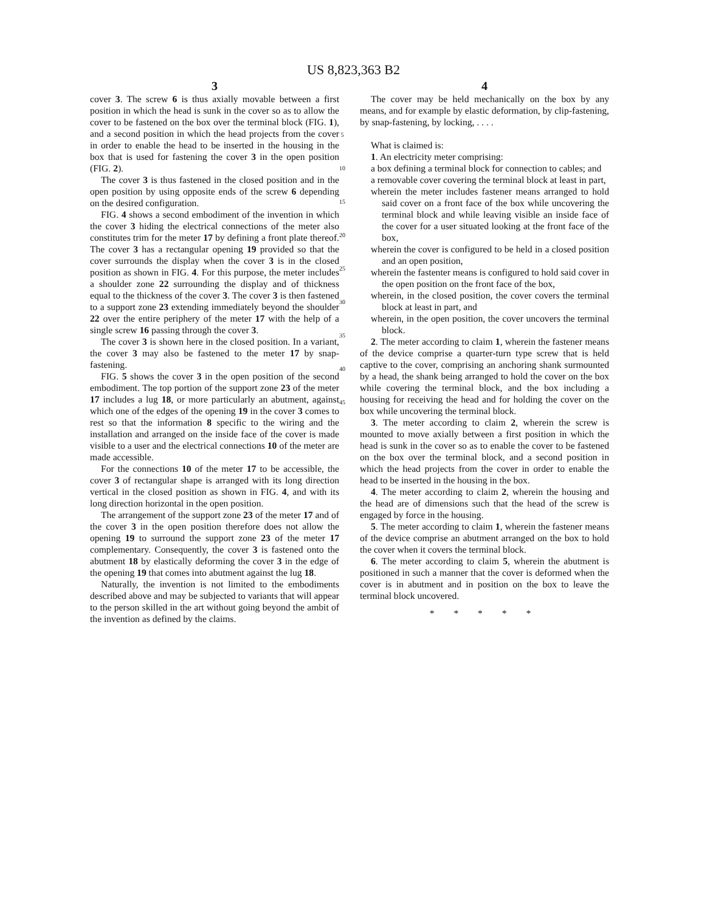US 8,823,363 B2
3
cover 3. The screw 6 is thus axially movable between a first position in which the head is sunk in the cover so as to allow the cover to be fastened on the box over the terminal block (FIG. 1), and a second position in which the head projects from the cover in order to enable the head to be inserted in the housing in the box that is used for fastening the cover 3 in the open position (FIG. 2).
The cover 3 is thus fastened in the closed position and in the open position by using opposite ends of the screw 6 depending on the desired configuration.
FIG. 4 shows a second embodiment of the invention in which the cover 3 hiding the electrical connections of the meter also constitutes trim for the meter 17 by defining a front plate thereof. The cover 3 has a rectangular opening 19 provided so that the cover surrounds the display when the cover 3 is in the closed position as shown in FIG. 4. For this purpose, the meter includes a shoulder zone 22 surrounding the display and of thickness equal to the thickness of the cover 3. The cover 3 is then fastened to a support zone 23 extending immediately beyond the shoulder 22 over the entire periphery of the meter 17 with the help of a single screw 16 passing through the cover 3.
The cover 3 is shown here in the closed position. In a variant, the cover 3 may also be fastened to the meter 17 by snap-fastening.
FIG. 5 shows the cover 3 in the open position of the second embodiment. The top portion of the support zone 23 of the meter 17 includes a lug 18, or more particularly an abutment, against which one of the edges of the opening 19 in the cover 3 comes to rest so that the information 8 specific to the wiring and the installation and arranged on the inside face of the cover is made visible to a user and the electrical connections 10 of the meter are made accessible.
For the connections 10 of the meter 17 to be accessible, the cover 3 of rectangular shape is arranged with its long direction vertical in the closed position as shown in FIG. 4, and with its long direction horizontal in the open position.
The arrangement of the support zone 23 of the meter 17 and of the cover 3 in the open position therefore does not allow the opening 19 to surround the support zone 23 of the meter 17 complementary. Consequently, the cover 3 is fastened onto the abutment 18 by elastically deforming the cover 3 in the edge of the opening 19 that comes into abutment against the lug 18.
Naturally, the invention is not limited to the embodiments described above and may be subjected to variants that will appear to the person skilled in the art without going beyond the ambit of the invention as defined by the claims.
5
10
15
20
25
30
35
40
45
4
The cover may be held mechanically on the box by any means, and for example by elastic deformation, by clip-fastening, by snap-fastening, by locking, . . . .
What is claimed is:
1. An electricity meter comprising:
a box defining a terminal block for connection to cables; and
a removable cover covering the terminal block at least in part,
wherein the meter includes fastener means arranged to hold said cover on a front face of the box while uncovering the terminal block and while leaving visible an inside face of the cover for a user situated looking at the front face of the box,
wherein the cover is configured to be held in a closed position and an open position,
wherein the fastenter means is configured to hold said cover in the open position on the front face of the box,
wherein, in the closed position, the cover covers the terminal block at least in part, and
wherein, in the open position, the cover uncovers the terminal block.
2. The meter according to claim 1, wherein the fastener means of the device comprise a quarter-turn type screw that is held captive to the cover, comprising an anchoring shank surmounted by a head, the shank being arranged to hold the cover on the box while covering the terminal block, and the box including a housing for receiving the head and for holding the cover on the box while uncovering the terminal block.
3. The meter according to claim 2, wherein the screw is mounted to move axially between a first position in which the head is sunk in the cover so as to enable the cover to be fastened on the box over the terminal block, and a second position in which the head projects from the cover in order to enable the head to be inserted in the housing in the box.
4. The meter according to claim 2, wherein the housing and the head are of dimensions such that the head of the screw is engaged by force in the housing.
5. The meter according to claim 1, wherein the fastener means of the device comprise an abutment arranged on the box to hold the cover when it covers the terminal block.
6. The meter according to claim 5, wherein the abutment is positioned in such a manner that the cover is deformed when the cover is in abutment and in position on the box to leave the terminal block uncovered.
* * * * *